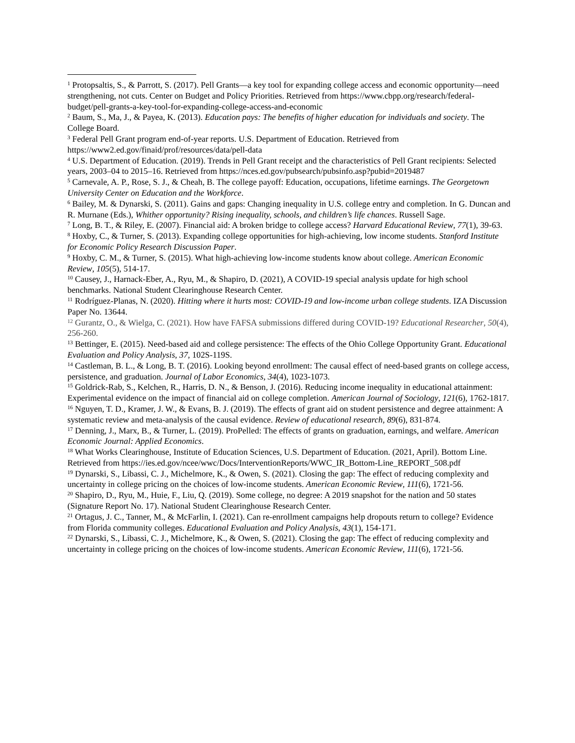<sup>1</sup> Protopsaltis, S., & Parrott, S. (2017). Pell Grants—a key tool for expanding college access and economic opportunity—need strengthening, not cuts. Center on Budget and Policy Priorities. Retrieved from https://www.cbpp.org/research/federal-budget/pell-grants-a-key-tool-for-expanding-college-access-and-economic
<sup>2</sup> Baum, S., Ma, J., & Payea, K. (2013). Education pays: The benefits of higher education for individuals and society. The College Board.
<sup>3</sup> Federal Pell Grant program end-of-year reports. U.S. Department of Education. Retrieved from https://www2.ed.gov/finaid/prof/resources/data/pell-data
<sup>4</sup> U.S. Department of Education. (2019). Trends in Pell Grant receipt and the characteristics of Pell Grant recipients: Selected years, 2003–04 to 2015–16. Retrieved from https://nces.ed.gov/pubsearch/pubsinfo.asp?pubid=2019487
<sup>5</sup> Carnevale, A. P., Rose, S. J., & Cheah, B. The college payoff: Education, occupations, lifetime earnings. The Georgetown University Center on Education and the Workforce.
<sup>6</sup> Bailey, M. & Dynarski, S. (2011). Gains and gaps: Changing inequality in U.S. college entry and completion. In G. Duncan and R. Murnane (Eds.), Whither opportunity? Rising inequality, schools, and children’s life chances. Russell Sage.
<sup>7</sup> Long, B. T., & Riley, E. (2007). Financial aid: A broken bridge to college access? Harvard Educational Review, 77(1), 39-63.
<sup>8</sup> Hoxby, C., & Turner, S. (2013). Expanding college opportunities for high-achieving, low income students. Stanford Institute for Economic Policy Research Discussion Paper.
<sup>9</sup> Hoxby, C. M., & Turner, S. (2015). What high-achieving low-income students know about college. American Economic Review, 105(5), 514-17.
<sup>10</sup> Causey, J., Harnack-Eber, A., Ryu, M., & Shapiro, D. (2021), A COVID-19 special analysis update for high school benchmarks. National Student Clearinghouse Research Center.
<sup>11</sup> Rodríguez-Planas, N. (2020). Hitting where it hurts most: COVID-19 and low-income urban college students. IZA Discussion Paper No. 13644.
<sup>12</sup> Gurantz, O., & Wielga, C. (2021). How have FAFSA submissions differed during COVID-19? Educational Researcher, 50(4), 256-260.
<sup>13</sup> Bettinger, E. (2015). Need-based aid and college persistence: The effects of the Ohio College Opportunity Grant. Educational Evaluation and Policy Analysis, 37, 102S-119S.
<sup>14</sup> Castleman, B. L., & Long, B. T. (2016). Looking beyond enrollment: The causal effect of need-based grants on college access, persistence, and graduation. Journal of Labor Economics, 34(4), 1023-1073.
<sup>15</sup> Goldrick-Rab, S., Kelchen, R., Harris, D. N., & Benson, J. (2016). Reducing income inequality in educational attainment: Experimental evidence on the impact of financial aid on college completion. American Journal of Sociology, 121(6), 1762-1817.
<sup>16</sup> Nguyen, T. D., Kramer, J. W., & Evans, B. J. (2019). The effects of grant aid on student persistence and degree attainment: A systematic review and meta-analysis of the causal evidence. Review of educational research, 89(6), 831-874.
<sup>17</sup> Denning, J., Marx, B., & Turner, L. (2019). ProPelled: The effects of grants on graduation, earnings, and welfare. American Economic Journal: Applied Economics.
<sup>18</sup> What Works Clearinghouse, Institute of Education Sciences, U.S. Department of Education. (2021, April). Bottom Line. Retrieved from https://ies.ed.gov/ncee/wwc/Docs/InterventionReports/WWC_IR_Bottom-Line_REPORT_508.pdf
<sup>19</sup> Dynarski, S., Libassi, C. J., Michelmore, K., & Owen, S. (2021). Closing the gap: The effect of reducing complexity and uncertainty in college pricing on the choices of low-income students. American Economic Review, 111(6), 1721-56.
<sup>20</sup> Shapiro, D., Ryu, M., Huie, F., Liu, Q. (2019). Some college, no degree: A 2019 snapshot for the nation and 50 states (Signature Report No. 17). National Student Clearinghouse Research Center.
<sup>21</sup> Ortagus, J. C., Tanner, M., & McFarlin, I. (2021). Can re-enrollment campaigns help dropouts return to college? Evidence from Florida community colleges. Educational Evaluation and Policy Analysis, 43(1), 154-171.
<sup>22</sup> Dynarski, S., Libassi, C. J., Michelmore, K., & Owen, S. (2021). Closing the gap: The effect of reducing complexity and uncertainty in college pricing on the choices of low-income students. American Economic Review, 111(6), 1721-56.